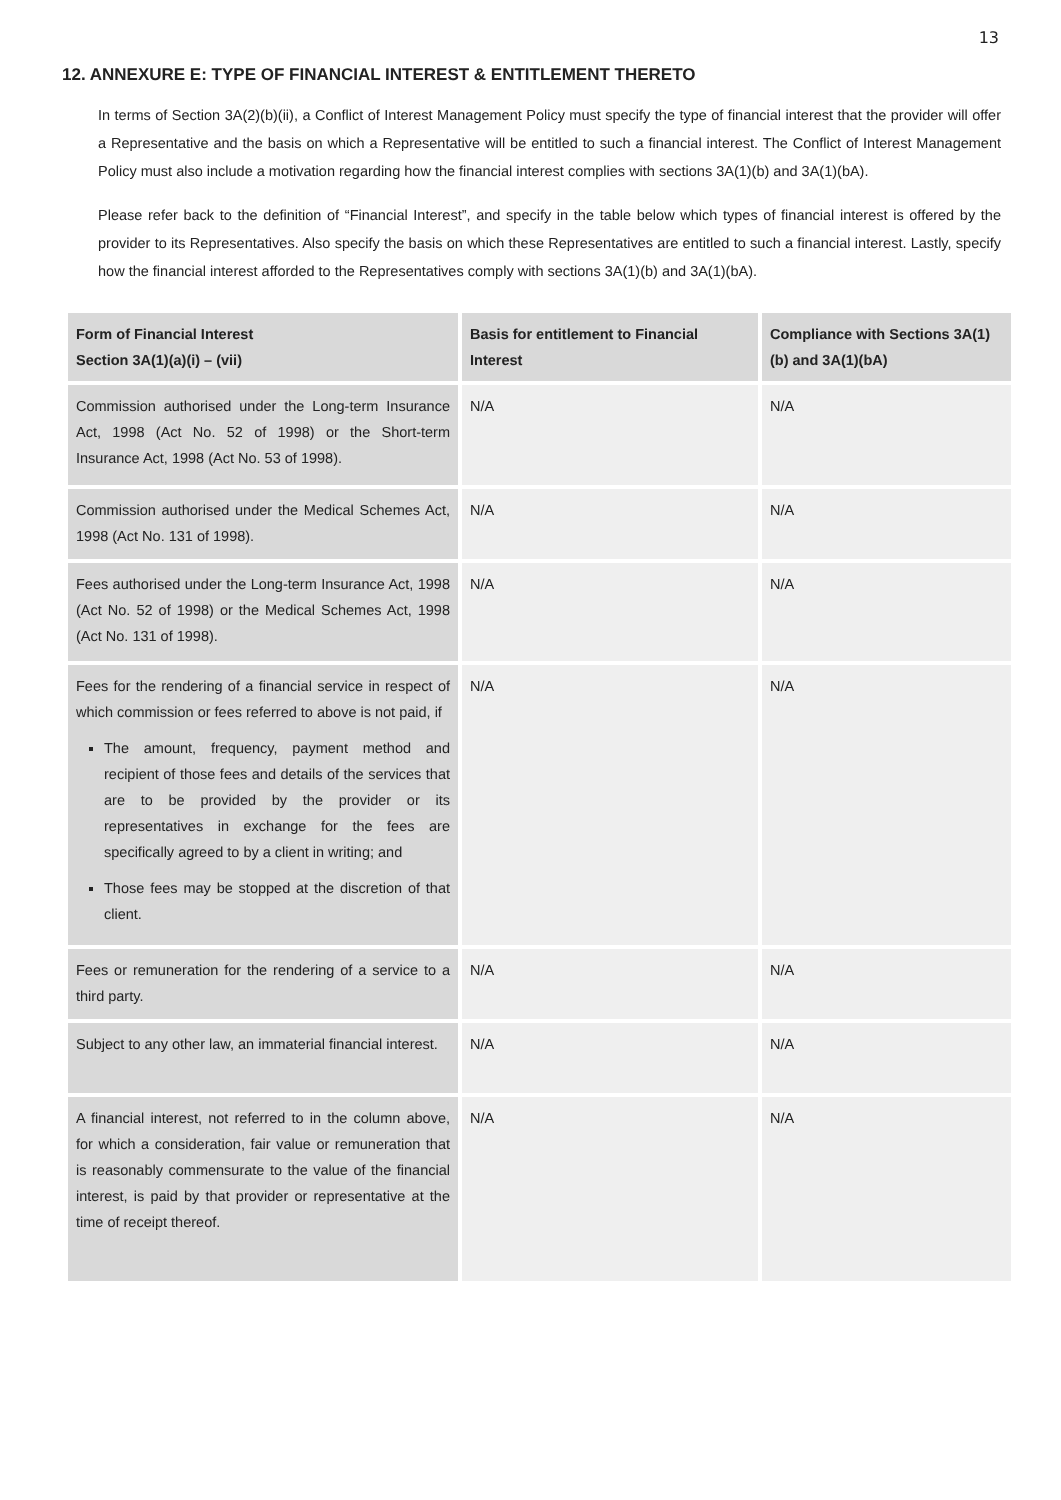13
12. ANNEXURE E: TYPE OF FINANCIAL INTEREST & ENTITLEMENT THERETO
In terms of Section 3A(2)(b)(ii), a Conflict of Interest Management Policy must specify the type of financial interest that the provider will offer a Representative and the basis on which a Representative will be entitled to such a financial interest. The Conflict of Interest Management Policy must also include a motivation regarding how the financial interest complies with sections 3A(1)(b) and 3A(1)(bA).
Please refer back to the definition of “Financial Interest”, and specify in the table below which types of financial interest is offered by the provider to its Representatives. Also specify the basis on which these Representatives are entitled to such a financial interest. Lastly, specify how the financial interest afforded to the Representatives comply with sections 3A(1)(b) and 3A(1)(bA).
| Form of Financial Interest Section 3A(1)(a)(i) – (vii) | Basis for entitlement to Financial Interest | Compliance with Sections 3A(1)(b) and 3A(1)(bA) |
| --- | --- | --- |
| Commission authorised under the Long-term Insurance Act, 1998 (Act No. 52 of 1998) or the Short-term Insurance Act, 1998 (Act No. 53 of 1998). | N/A | N/A |
| Commission authorised under the Medical Schemes Act, 1998 (Act No. 131 of 1998). | N/A | N/A |
| Fees authorised under the Long-term Insurance Act, 1998 (Act No. 52 of 1998) or the Medical Schemes Act, 1998 (Act No. 131 of 1998). | N/A | N/A |
| Fees for the rendering of a financial service in respect of which commission or fees referred to above is not paid, if The amount, frequency, payment method and recipient of those fees and details of the services that are to be provided by the provider or its representatives in exchange for the fees are specifically agreed to by a client in writing; and Those fees may be stopped at the discretion of that client. | N/A | N/A |
| Fees or remuneration for the rendering of a service to a third party. | N/A | N/A |
| Subject to any other law, an immaterial financial interest. | N/A | N/A |
| A financial interest, not referred to in the column above, for which a consideration, fair value or remuneration that is reasonably commensurate to the value of the financial interest, is paid by that provider or representative at the time of receipt thereof. | N/A | N/A |